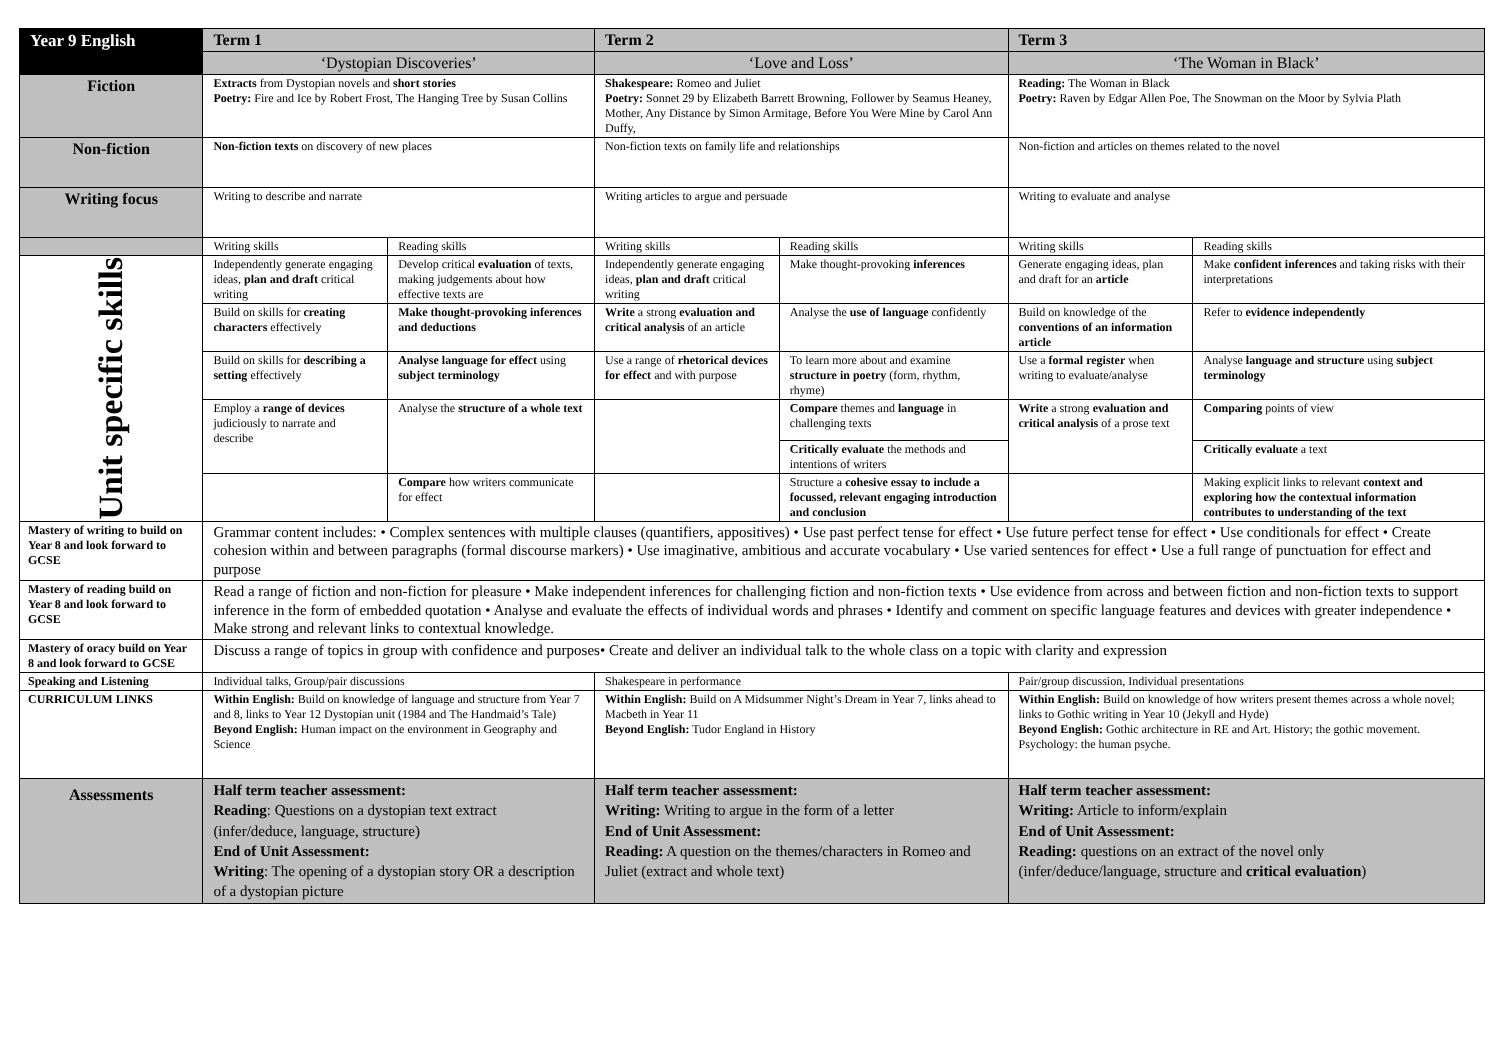| Year 9 English | Term 1 | | Term 2 | | Term 3 | |
| --- | --- | --- | --- | --- | --- | --- |
| | ‘Dystopian Discoveries’ | | ‘Love and Loss’ | | ‘The Woman in Black’ | |
| Fiction | Extracts from Dystopian novels and short stories Poetry: Fire and Ice by Robert Frost, The Hanging Tree by Susan Collins | | Shakespeare: Romeo and Juliet Poetry: Sonnet 29 by Elizabeth Barrett Browning, Follower by Seamus Heaney, Mother, Any Distance by Simon Armitage, Before You Were Mine by Carol Ann Duffy, | | Reading: The Woman in Black Poetry: Raven by Edgar Allen Poe, The Snowman on the Moor by Sylvia Plath | |
| Non-fiction | Non-fiction texts on discovery of new places | | Non-fiction texts on family life and relationships | | Non-fiction and articles on themes related to the novel | |
| Writing focus | Writing to describe and narrate | | Writing articles to argue and persuade | | Writing to evaluate and analyse | |
| | Writing skills | Reading skills | Writing skills | Reading skills | Writing skills | Reading skills |
| Unit specific skills | Independently generate engaging ideas, plan and draft critical writing | Develop critical evaluation of texts, making judgements about how effective texts are | Independently generate engaging ideas, plan and draft critical writing | Make thought-provoking inferences | Generate engaging ideas, plan and draft for an article | Make confident inferences and taking risks with their interpretations |
| | Build on skills for creating characters effectively | Make thought-provoking inferences and deductions | Write a strong evaluation and critical analysis of an article | Analyse the use of language confidently | Build on knowledge of the conventions of an information article | Refer to evidence independently |
| | Build on skills for describing a setting effectively | Analyse language for effect using subject terminology | Use a range of rhetorical devices for effect and with purpose | To learn more about and examine structure in poetry (form, rhythm, rhyme) | Use a formal register when writing to evaluate/analyse | Analyse language and structure using subject terminology |
| | Employ a range of devices judiciously to narrate and describe | Analyse the structure of a whole text | | Compare themes and language in challenging texts | Write a strong evaluation and critical analysis of a prose text | Comparing points of view |
| | | | | Critically evaluate the methods and intentions of writers | | Critically evaluate a text |
| | | Compare how writers communicate for effect | | Structure a cohesive essay to include a focussed, relevant engaging introduction and conclusion | | Making explicit links to relevant context and exploring how the contextual information contributes to understanding of the text |
| Mastery of writing to build on Year 8 and look forward to GCSE | Grammar content includes: • Complex sentences with multiple clauses (quantifiers, appositives) • Use past perfect tense for effect • Use future perfect tense for effect • Use conditionals for effect • Create cohesion within and between paragraphs (formal discourse markers) • Use imaginative, ambitious and accurate vocabulary • Use varied sentences for effect • Use a full range of punctuation for effect and purpose | | | | | |
| Mastery of reading build on Year 8 and look forward to GCSE | Read a range of fiction and non-fiction for pleasure • Make independent inferences for challenging fiction and non-fiction texts • Use evidence from across and between fiction and non-fiction texts to support inference in the form of embedded quotation • Analyse and evaluate the effects of individual words and phrases • Identify and comment on specific language features and devices with greater independence • Make strong and relevant links to contextual knowledge. | | | | | |
| Mastery of oracy build on Year 8 and look forward to GCSE | Discuss a range of topics in group with confidence and purposes• Create and deliver an individual talk to the whole class on a topic with clarity and expression | | | | | |
| Speaking and Listening | Individual talks, Group/pair discussions | | Shakespeare in performance | | Pair/group discussion, Individual presentations | |
| CURRICULUM LINKS | Within English: Build on knowledge of language and structure from Year 7 and 8, links to Year 12 Dystopian unit (1984 and The Handmaid’s Tale) Beyond English: Human impact on the environment in Geography and Science | | Within English: Build on A Midsummer Night’s Dream in Year 7, links ahead to Macbeth in Year 11 Beyond English: Tudor England in History | | Within English: Build on knowledge of how writers present themes across a whole novel; links to Gothic writing in Year 10 (Jekyll and Hyde) Beyond English: Gothic architecture in RE and Art. History; the gothic movement. Psychology: the human psyche. | |
| Assessments | Half term teacher assessment: Reading : Questions on a dystopian text extract (infer/deduce, language, structure) End of Unit Assessment: Writing : The opening of a dystopian story OR a description of a dystopian picture | | Half term teacher assessment: Writing: Writing to argue in the form of a letter End of Unit Assessment: Reading: A question on the themes/characters in Romeo and Juliet (extract and whole text) | | Half term teacher assessment: Writing: Article to inform/explain End of Unit Assessment: Reading: questions on an extract of the novel only (infer/deduce/language, structure and critical evaluation ) | |